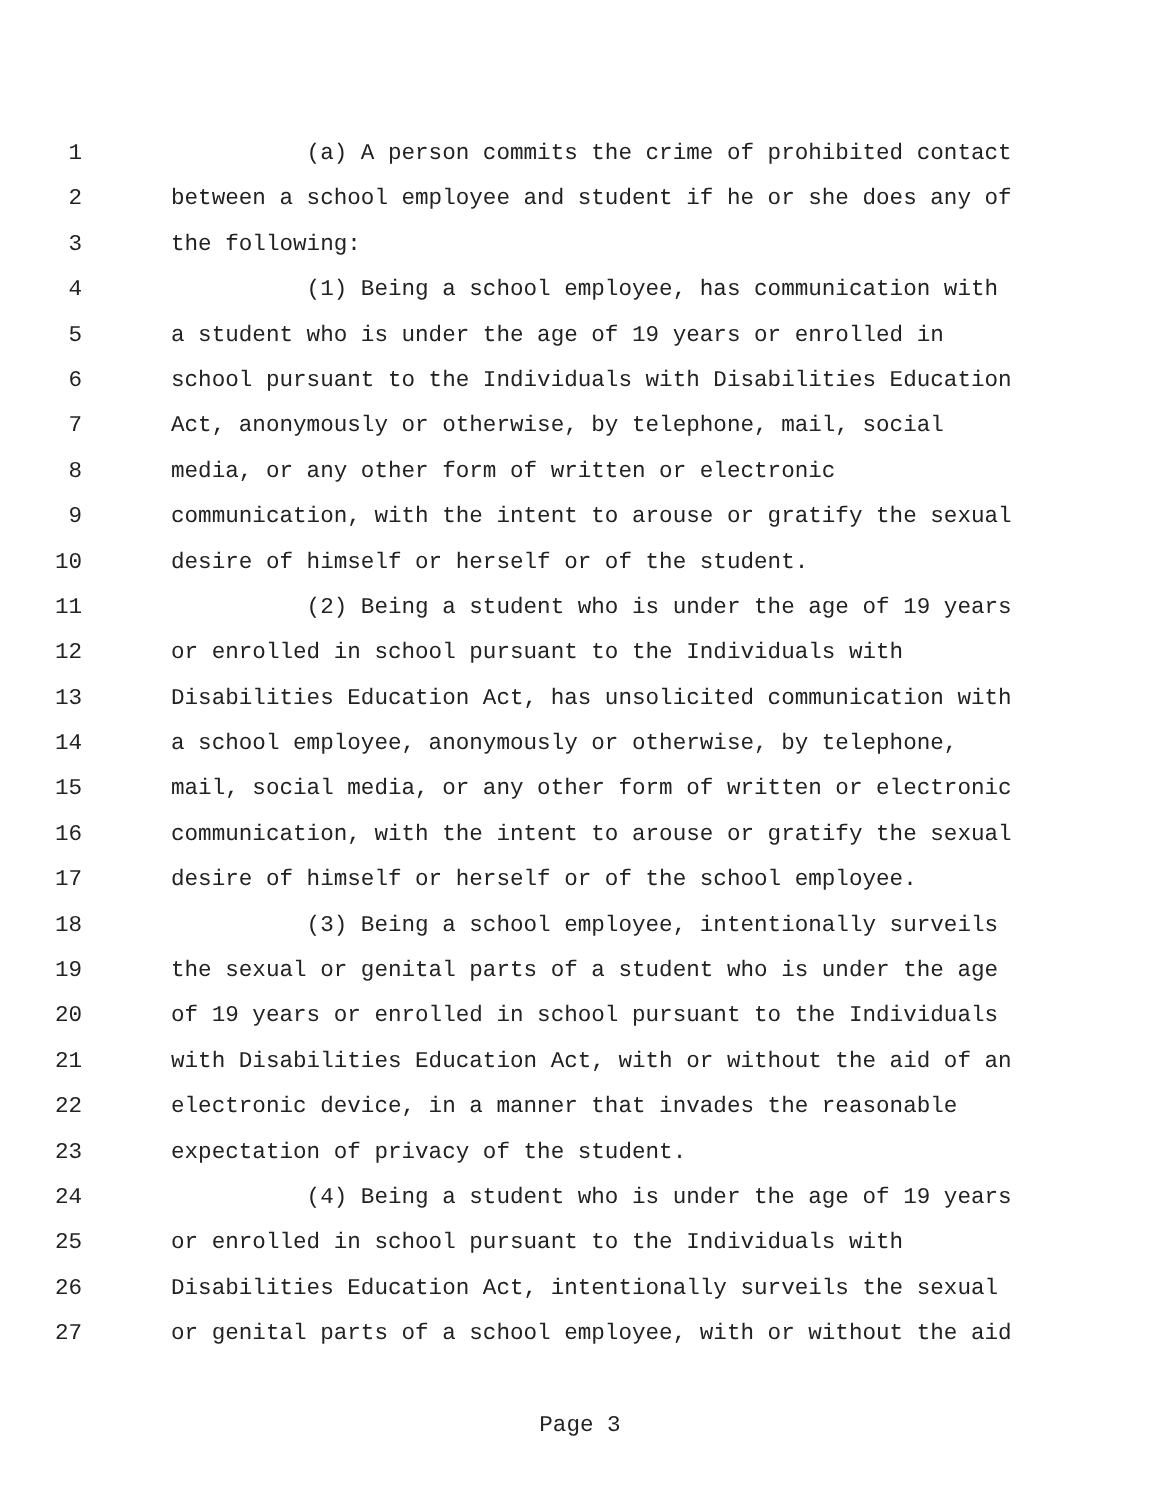1 (a) A person commits the crime of prohibited contact
2 between a school employee and student if he or she does any of
3 the following:
4 (1) Being a school employee, has communication with
5 a student who is under the age of 19 years or enrolled in
6 school pursuant to the Individuals with Disabilities Education
7 Act, anonymously or otherwise, by telephone, mail, social
8 media, or any other form of written or electronic
9 communication, with the intent to arouse or gratify the sexual
10 desire of himself or herself or of the student.
11 (2) Being a student who is under the age of 19 years
12 or enrolled in school pursuant to the Individuals with
13 Disabilities Education Act, has unsolicited communication with
14 a school employee, anonymously or otherwise, by telephone,
15 mail, social media, or any other form of written or electronic
16 communication, with the intent to arouse or gratify the sexual
17 desire of himself or herself or of the school employee.
18 (3) Being a school employee, intentionally surveils
19 the sexual or genital parts of a student who is under the age
20 of 19 years or enrolled in school pursuant to the Individuals
21 with Disabilities Education Act, with or without the aid of an
22 electronic device, in a manner that invades the reasonable
23 expectation of privacy of the student.
24 (4) Being a student who is under the age of 19 years
25 or enrolled in school pursuant to the Individuals with
26 Disabilities Education Act, intentionally surveils the sexual
27 or genital parts of a school employee, with or without the aid
Page 3